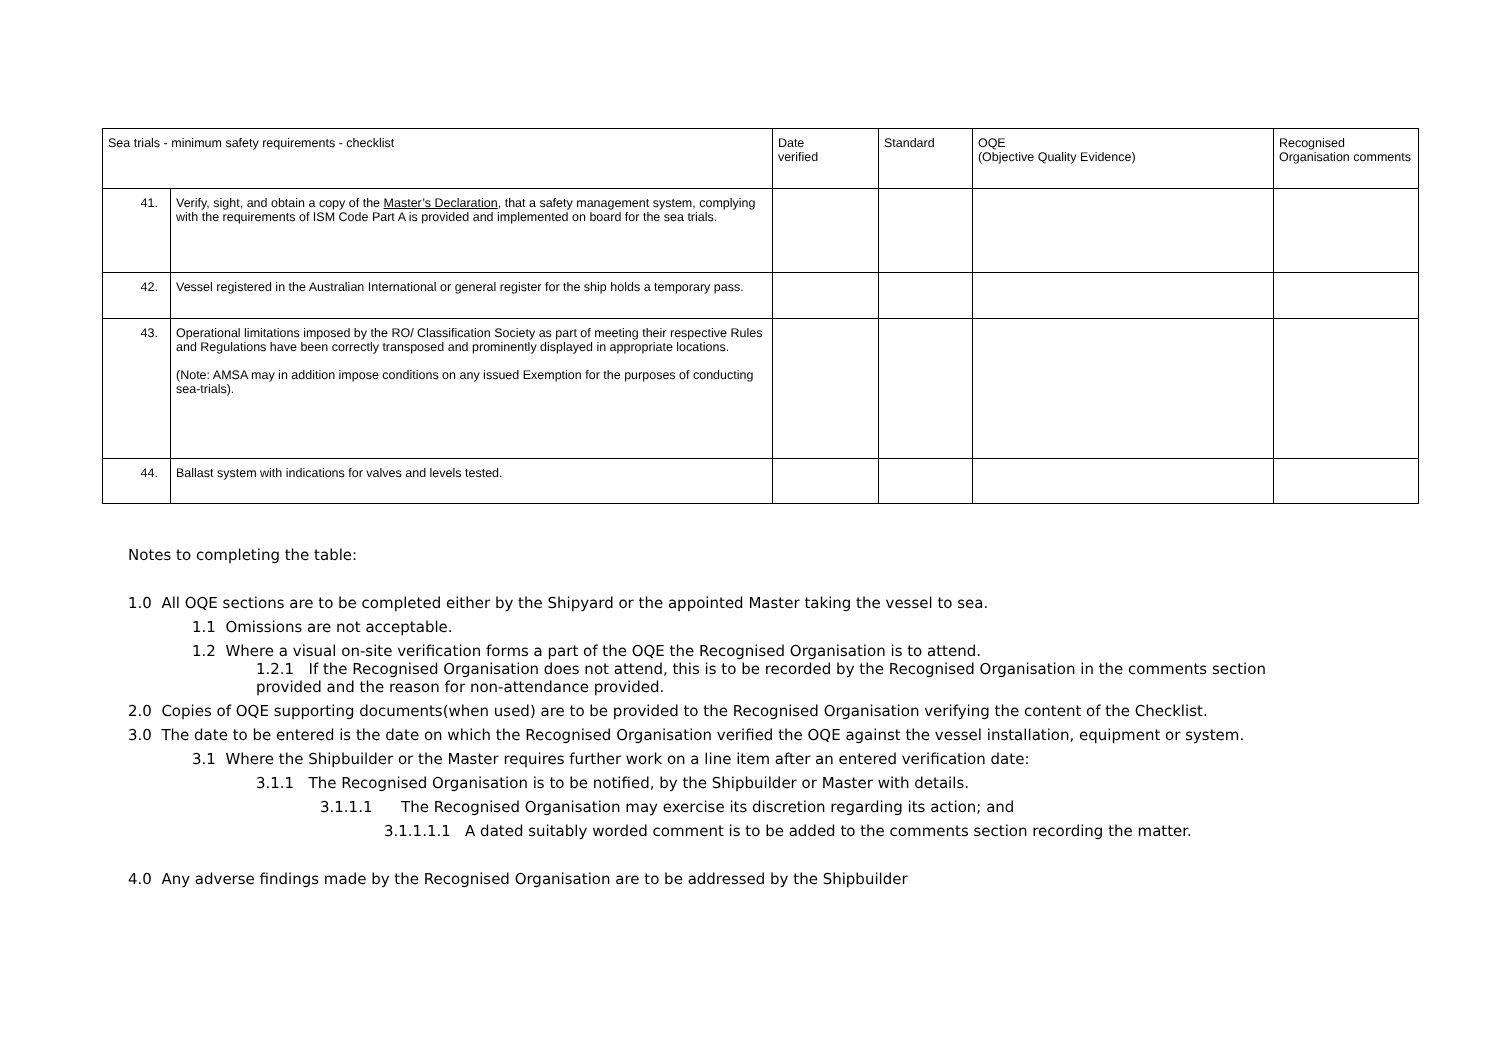| Sea trials - minimum safety requirements - checklist | | Date verified | Standard | OQE (Objective Quality Evidence) | Recognised Organisation comments |
| --- | --- | --- | --- | --- | --- |
| 41. | Verify, sight, and obtain a copy of the Master’s Declaration , that a safety management system, complying with the requirements of ISM Code Part A is provided and implemented on board for the sea trials. | | | | |
| 42. | Vessel registered in the Australian International or general register for the ship holds a temporary pass. | | | | |
| 43. | Operational limitations imposed by the RO/ Classification Society as part of meeting their respective Rules and Regulations have been correctly transposed and prominently displayed in appropriate locations. (Note: AMSA may in addition impose conditions on any issued Exemption for the purposes of conducting sea-trials). | | | | |
| 44. | Ballast system with indications for valves and levels tested. | | | | |
Notes to completing the table:
1.0 All OQE sections are to be completed either by the Shipyard or the appointed Master taking the vessel to sea.
1.1 Omissions are not acceptable.
1.2 Where a visual on-site verification forms a part of the OQE the Recognised Organisation is to attend.
1.2.1 If the Recognised Organisation does not attend, this is to be recorded by the Recognised Organisation in the comments section provided and the reason for non-attendance provided.
2.0 Copies of OQE supporting documents(when used) are to be provided to the Recognised Organisation verifying the content of the Checklist.
3.0 The date to be entered is the date on which the Recognised Organisation verified the OQE against the vessel installation, equipment or system.
3.1 Where the Shipbuilder or the Master requires further work on a line item after an entered verification date:
3.1.1 The Recognised Organisation is to be notified, by the Shipbuilder or Master with details.
3.1.1.1 The Recognised Organisation may exercise its discretion regarding its action; and
3.1.1.1.1 A dated suitably worded comment is to be added to the comments section recording the matter.
4.0 Any adverse findings made by the Recognised Organisation are to be addressed by the Shipbuilder